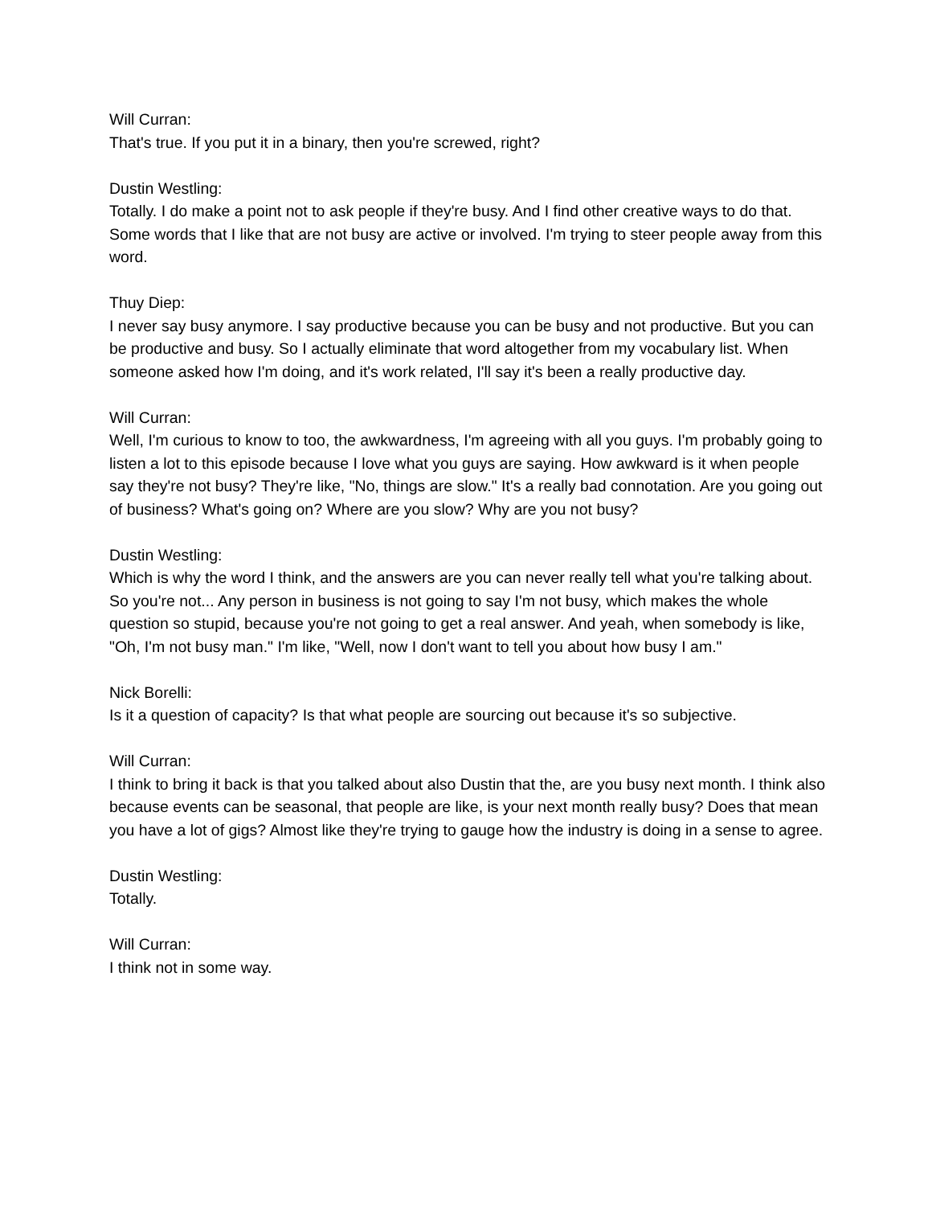Will Curran:
That's true. If you put it in a binary, then you're screwed, right?
Dustin Westling:
Totally. I do make a point not to ask people if they're busy. And I find other creative ways to do that. Some words that I like that are not busy are active or involved. I'm trying to steer people away from this word.
Thuy Diep:
I never say busy anymore. I say productive because you can be busy and not productive. But you can be productive and busy. So I actually eliminate that word altogether from my vocabulary list. When someone asked how I'm doing, and it's work related, I'll say it's been a really productive day.
Will Curran:
Well, I'm curious to know to too, the awkwardness, I'm agreeing with all you guys. I'm probably going to listen a lot to this episode because I love what you guys are saying. How awkward is it when people say they're not busy? They're like, "No, things are slow." It's a really bad connotation. Are you going out of business? What's going on? Where are you slow? Why are you not busy?
Dustin Westling:
Which is why the word I think, and the answers are you can never really tell what you're talking about. So you're not... Any person in business is not going to say I'm not busy, which makes the whole question so stupid, because you're not going to get a real answer. And yeah, when somebody is like, "Oh, I'm not busy man." I'm like, "Well, now I don't want to tell you about how busy I am."
Nick Borelli:
Is it a question of capacity? Is that what people are sourcing out because it's so subjective.
Will Curran:
I think to bring it back is that you talked about also Dustin that the, are you busy next month. I think also because events can be seasonal, that people are like, is your next month really busy? Does that mean you have a lot of gigs? Almost like they're trying to gauge how the industry is doing in a sense to agree.
Dustin Westling:
Totally.
Will Curran:
I think not in some way.